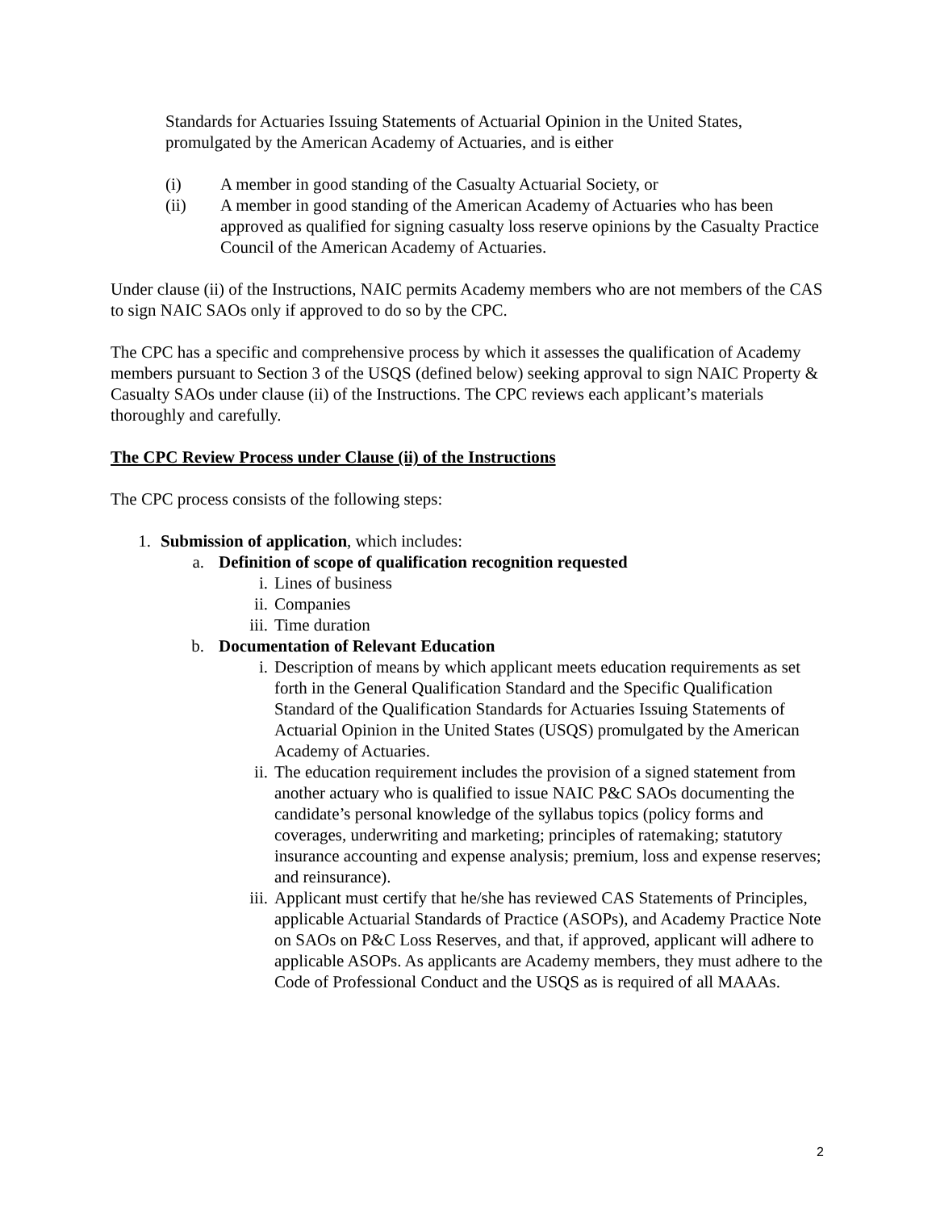Standards for Actuaries Issuing Statements of Actuarial Opinion in the United States, promulgated by the American Academy of Actuaries, and is either
(i) A member in good standing of the Casualty Actuarial Society, or
(ii) A member in good standing of the American Academy of Actuaries who has been approved as qualified for signing casualty loss reserve opinions by the Casualty Practice Council of the American Academy of Actuaries.
Under clause (ii) of the Instructions, NAIC permits Academy members who are not members of the CAS to sign NAIC SAOs only if approved to do so by the CPC.
The CPC has a specific and comprehensive process by which it assesses the qualification of Academy members pursuant to Section 3 of the USQS (defined below) seeking approval to sign NAIC Property & Casualty SAOs under clause (ii) of the Instructions. The CPC reviews each applicant’s materials thoroughly and carefully.
The CPC Review Process under Clause (ii) of the Instructions
The CPC process consists of the following steps:
1. Submission of application, which includes:
a. Definition of scope of qualification recognition requested
i. Lines of business
ii. Companies
iii. Time duration
b. Documentation of Relevant Education
i. Description of means by which applicant meets education requirements as set forth in the General Qualification Standard and the Specific Qualification Standard of the Qualification Standards for Actuaries Issuing Statements of Actuarial Opinion in the United States (USQS) promulgated by the American Academy of Actuaries.
ii. The education requirement includes the provision of a signed statement from another actuary who is qualified to issue NAIC P&C SAOs documenting the candidate’s personal knowledge of the syllabus topics (policy forms and coverages, underwriting and marketing; principles of ratemaking; statutory insurance accounting and expense analysis; premium, loss and expense reserves; and reinsurance).
iii. Applicant must certify that he/she has reviewed CAS Statements of Principles, applicable Actuarial Standards of Practice (ASOPs), and Academy Practice Note on SAOs on P&C Loss Reserves, and that, if approved, applicant will adhere to applicable ASOPs. As applicants are Academy members, they must adhere to the Code of Professional Conduct and the USQS as is required of all MAAAs.
2